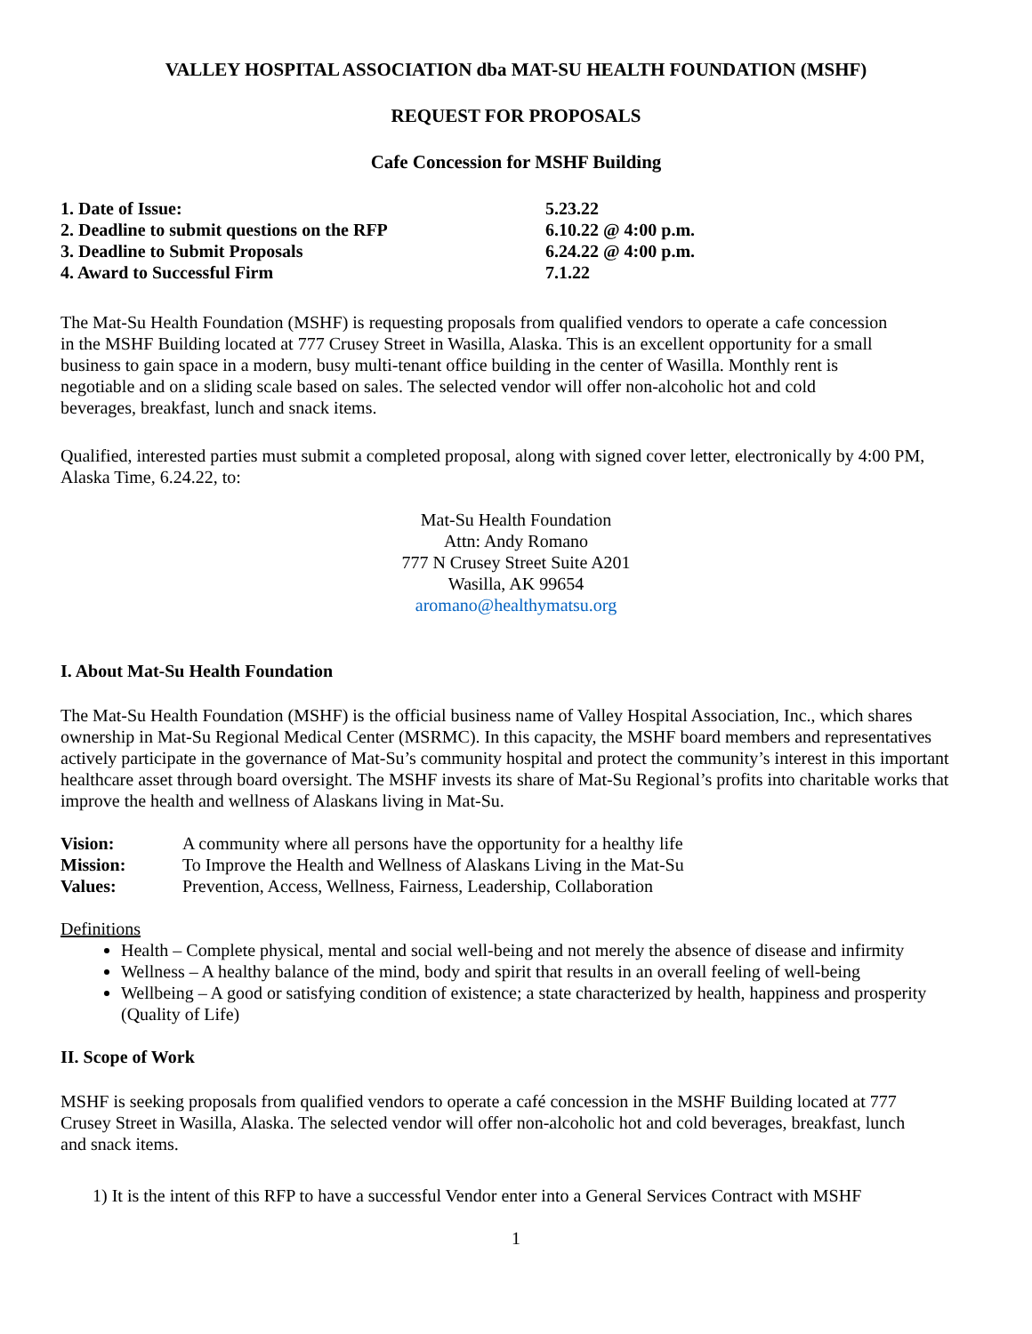VALLEY HOSPITAL ASSOCIATION dba MAT-SU HEALTH FOUNDATION (MSHF)
REQUEST FOR PROPOSALS
Cafe Concession for MSHF Building
| 1. Date of Issue: | 5.23.22 |
| 2. Deadline to submit questions on the RFP | 6.10.22 @ 4:00 p.m. |
| 3. Deadline to Submit Proposals | 6.24.22 @ 4:00 p.m. |
| 4. Award to Successful Firm | 7.1.22 |
The Mat-Su Health Foundation (MSHF) is requesting proposals from qualified vendors to operate a cafe concession in the MSHF Building located at 777 Crusey Street in Wasilla, Alaska. This is an excellent opportunity for a small business to gain space in a modern, busy multi-tenant office building in the center of Wasilla. Monthly rent is negotiable and on a sliding scale based on sales. The selected vendor will offer non-alcoholic hot and cold beverages, breakfast, lunch and snack items.
Qualified, interested parties must submit a completed proposal, along with signed cover letter, electronically by 4:00 PM, Alaska Time, 6.24.22, to:
Mat-Su Health Foundation
Attn: Andy Romano
777 N Crusey Street Suite A201
Wasilla, AK 99654
aromano@healthymatsu.org
I. About Mat-Su Health Foundation
The Mat-Su Health Foundation (MSHF) is the official business name of Valley Hospital Association, Inc., which shares ownership in Mat-Su Regional Medical Center (MSRMC). In this capacity, the MSHF board members and representatives actively participate in the governance of Mat-Su’s community hospital and protect the community’s interest in this important healthcare asset through board oversight. The MSHF invests its share of Mat-Su Regional’s profits into charitable works that improve the health and wellness of Alaskans living in Mat-Su.
| Vision: | A community where all persons have the opportunity for a healthy life |
| Mission: | To Improve the Health and Wellness of Alaskans Living in the Mat-Su |
| Values: | Prevention, Access, Wellness, Fairness, Leadership, Collaboration |
Definitions
Health – Complete physical, mental and social well-being and not merely the absence of disease and infirmity
Wellness – A healthy balance of the mind, body and spirit that results in an overall feeling of well-being
Wellbeing – A good or satisfying condition of existence; a state characterized by health, happiness and prosperity (Quality of Life)
II. Scope of Work
MSHF is seeking proposals from qualified vendors to operate a café concession in the MSHF Building located at 777 Crusey Street in Wasilla, Alaska. The selected vendor will offer non-alcoholic hot and cold beverages, breakfast, lunch and snack items.
1) It is the intent of this RFP to have a successful Vendor enter into a General Services Contract with MSHF
1